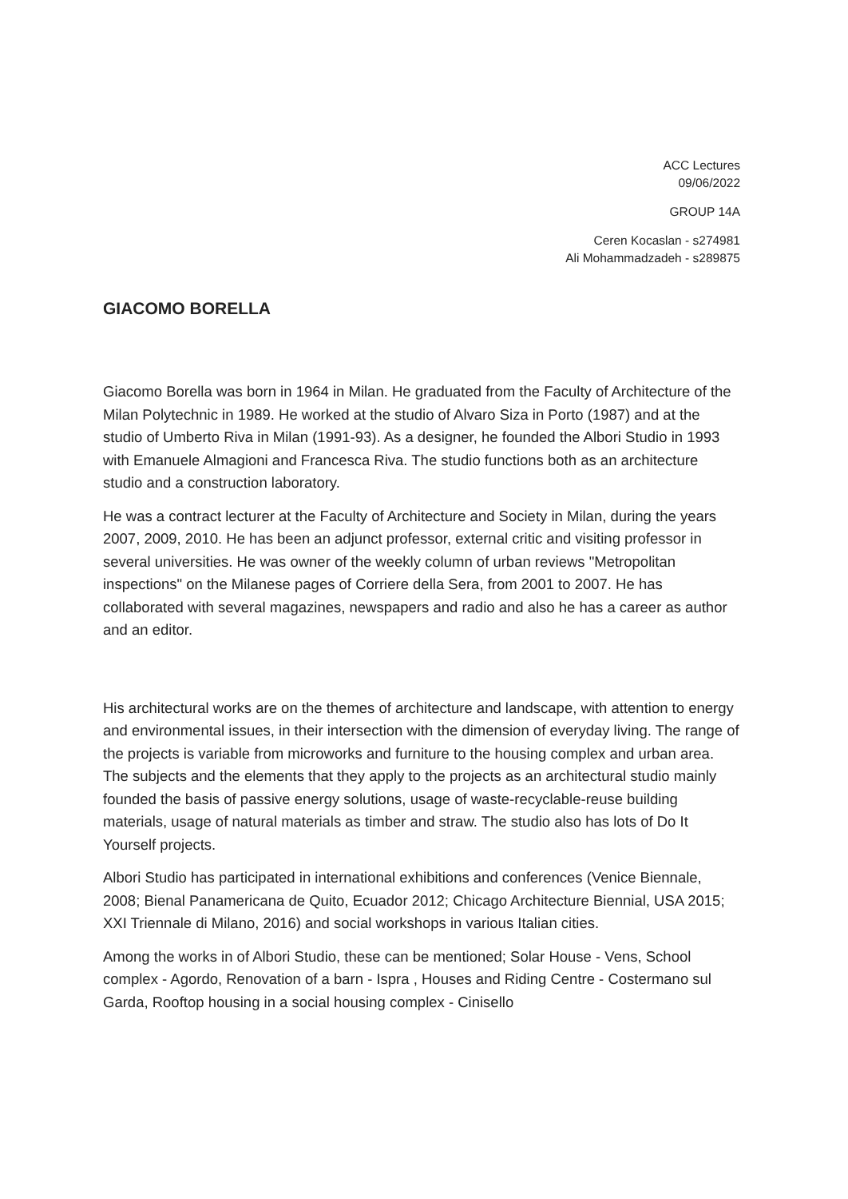ACC Lectures
09/06/2022
GROUP 14A
Ceren Kocaslan - s274981
Ali Mohammadzadeh - s289875
GIACOMO BORELLA
Giacomo Borella was born in 1964 in Milan. He graduated from the Faculty of Architecture of the Milan Polytechnic in 1989. He worked at the studio of Alvaro Siza in Porto (1987) and at the studio of Umberto Riva in Milan (1991-93). As a designer, he founded the Albori Studio in 1993 with Emanuele Almagioni and Francesca Riva. The studio functions both as an architecture studio and a construction laboratory.
He was a contract lecturer at the Faculty of Architecture and Society in Milan, during the years 2007, 2009, 2010. He has been an adjunct professor, external critic and visiting professor in several universities. He was owner of the weekly column of urban reviews "Metropolitan inspections" on the Milanese pages of Corriere della Sera, from 2001 to 2007. He has collaborated with several magazines, newspapers and radio and also he has a career as author and an editor.
His architectural works are on the themes of architecture and landscape, with attention to energy and environmental issues, in their intersection with the dimension of everyday living. The range of the projects is variable from microworks and furniture to the housing complex and urban area. The subjects and the elements that they apply to the projects as an architectural studio mainly founded the basis of passive energy solutions, usage of waste-recyclable-reuse building materials, usage of natural materials as timber and straw. The studio also has lots of Do It Yourself projects.
Albori Studio has participated in international exhibitions and conferences (Venice Biennale, 2008; Bienal Panamericana de Quito, Ecuador 2012; Chicago Architecture Biennial, USA 2015; XXI Triennale di Milano, 2016) and social workshops in various Italian cities.
Among the works in of Albori Studio, these can be mentioned; Solar House - Vens, School complex - Agordo, Renovation of a barn - Ispra , Houses and Riding Centre - Costermano sul Garda, Rooftop housing in a social housing complex - Cinisello